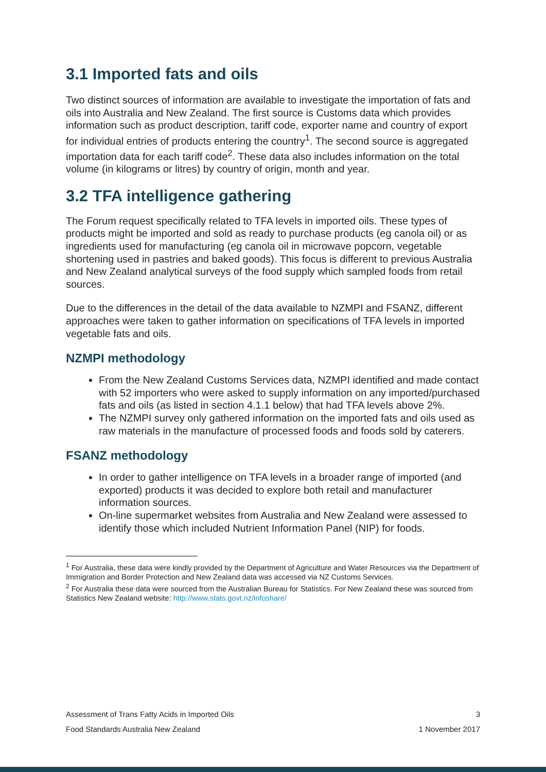3.1 Imported fats and oils
Two distinct sources of information are available to investigate the importation of fats and oils into Australia and New Zealand. The first source is Customs data which provides information such as product description, tariff code, exporter name and country of export for individual entries of products entering the country<sup>1</sup>. The second source is aggregated importation data for each tariff code<sup>2</sup>. These data also includes information on the total volume (in kilograms or litres) by country of origin, month and year.
3.2 TFA intelligence gathering
The Forum request specifically related to TFA levels in imported oils. These types of products might be imported and sold as ready to purchase products (eg canola oil) or as ingredients used for manufacturing (eg canola oil in microwave popcorn, vegetable shortening used in pastries and baked goods). This focus is different to previous Australia and New Zealand analytical surveys of the food supply which sampled foods from retail sources.
Due to the differences in the detail of the data available to NZMPI and FSANZ, different approaches were taken to gather information on specifications of TFA levels in imported vegetable fats and oils.
NZMPI methodology
From the New Zealand Customs Services data, NZMPI identified and made contact with 52 importers who were asked to supply information on any imported/purchased fats and oils (as listed in section 4.1.1 below) that had TFA levels above 2%.
The NZMPI survey only gathered information on the imported fats and oils used as raw materials in the manufacture of processed foods and foods sold by caterers.
FSANZ methodology
In order to gather intelligence on TFA levels in a broader range of imported (and exported) products it was decided to explore both retail and manufacturer information sources.
On-line supermarket websites from Australia and New Zealand were assessed to identify those which included Nutrient Information Panel (NIP) for foods.
<sup>1</sup> For Australia, these data were kindly provided by the Department of Agriculture and Water Resources via the Department of Immigration and Border Protection and New Zealand data was accessed via NZ Customs Services.
<sup>2</sup> For Australia these data were sourced from the Australian Bureau for Statistics. For New Zealand these was sourced from Statistics New Zealand website: http://www.stats.govt.nz/infoshare/
Assessment of Trans Fatty Acids in Imported Oils 3
Food Standards Australia New Zealand 1 November 2017